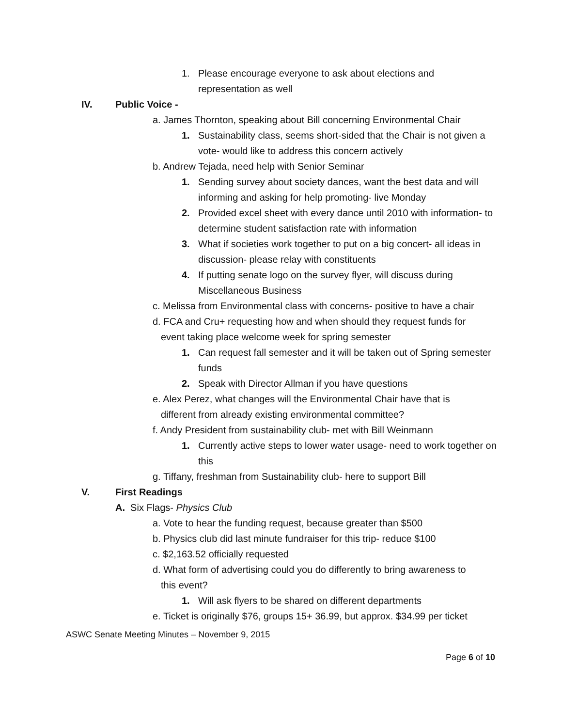1. Please encourage everyone to ask about elections and representation as well
IV. Public Voice -
a. James Thornton, speaking about Bill concerning Environmental Chair
1. Sustainability class, seems short-sided that the Chair is not given a vote- would like to address this concern actively
b. Andrew Tejada, need help with Senior Seminar
1. Sending survey about society dances, want the best data and will informing and asking for help promoting- live Monday
2. Provided excel sheet with every dance until 2010 with information- to determine student satisfaction rate with information
3. What if societies work together to put on a big concert- all ideas in discussion- please relay with constituents
4. If putting senate logo on the survey flyer, will discuss during Miscellaneous Business
c. Melissa from Environmental class with concerns- positive to have a chair
d. FCA and Cru+ requesting how and when should they request funds for
event taking place welcome week for spring semester
1. Can request fall semester and it will be taken out of Spring semester funds
2. Speak with Director Allman if you have questions
e. Alex Perez, what changes will the Environmental Chair have that is
different from already existing environmental committee?
f. Andy President from sustainability club- met with Bill Weinmann
1. Currently active steps to lower water usage- need to work together on this
g. Tiffany, freshman from Sustainability club- here to support Bill
V. First Readings
A. Six Flags- Physics Club
a. Vote to hear the funding request, because greater than $500
b. Physics club did last minute fundraiser for this trip- reduce $100
c. $2,163.52 officially requested
d. What form of advertising could you do differently to bring awareness to
this event?
1. Will ask flyers to be shared on different departments
e. Ticket is originally $76, groups 15+ 36.99, but approx. $34.99 per ticket
ASWC Senate Meeting Minutes – November 9, 2015
Page 6 of 10